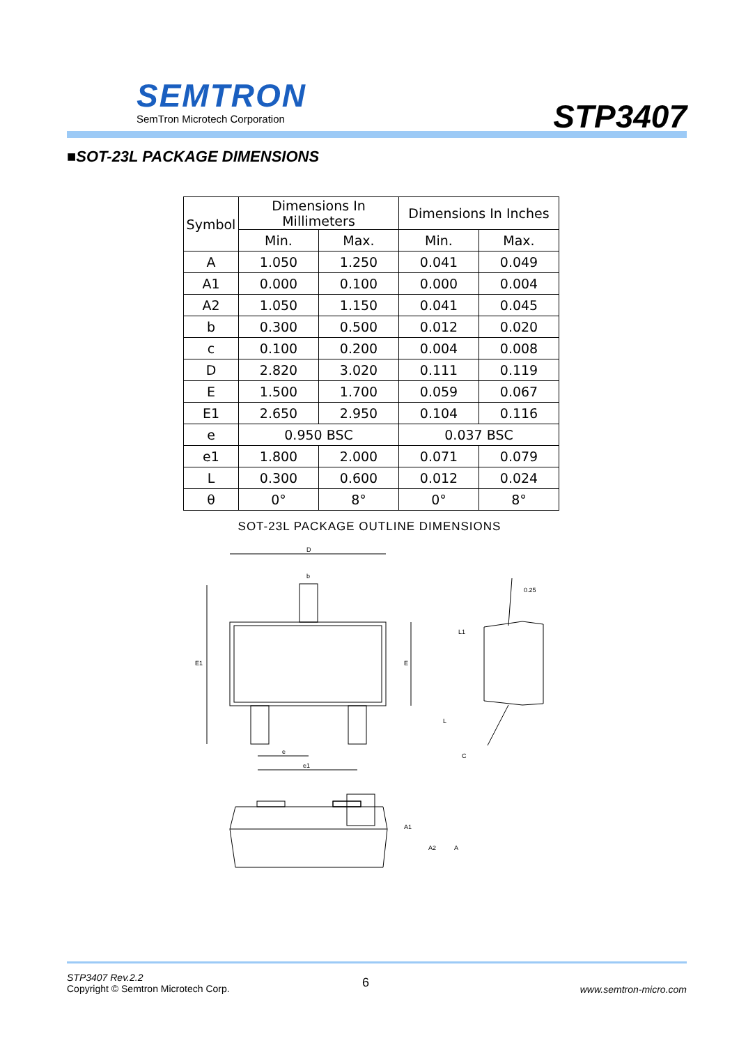SEMTRON
SemTron Microtech Corporation STP3407
■SOT-23L PACKAGE DIMENSIONS
| Symbol | Dimensions In Millimeters | | Dimensions In Inches | |
| --- | --- | --- | --- | --- |
| | Min. | Max. | Min. | Max. |
| A | 1.050 | 1.250 | 0.041 | 0.049 |
| A1 | 0.000 | 0.100 | 0.000 | 0.004 |
| A2 | 1.050 | 1.150 | 0.041 | 0.045 |
| b | 0.300 | 0.500 | 0.012 | 0.020 |
| c | 0.100 | 0.200 | 0.004 | 0.008 |
| D | 2.820 | 3.020 | 0.111 | 0.119 |
| E | 1.500 | 1.700 | 0.059 | 0.067 |
| E1 | 2.650 | 2.950 | 0.104 | 0.116 |
| e | 0.950 BSC | | 0.037 BSC | |
| e1 | 1.800 | 2.000 | 0.071 | 0.079 |
| L | 0.300 | 0.600 | 0.012 | 0.024 |
| θ | 0° | 8° | 0° | 8° |
SOT-23L PACKAGE OUTLINE DIMENSIONS
D
b
e
e1
E1
E
0.25
L1
L
C
A1
A2
A
STP3407 Rev.2.2
Copyright © Semtron Microtech Corp.
6 www.semtron-micro.com